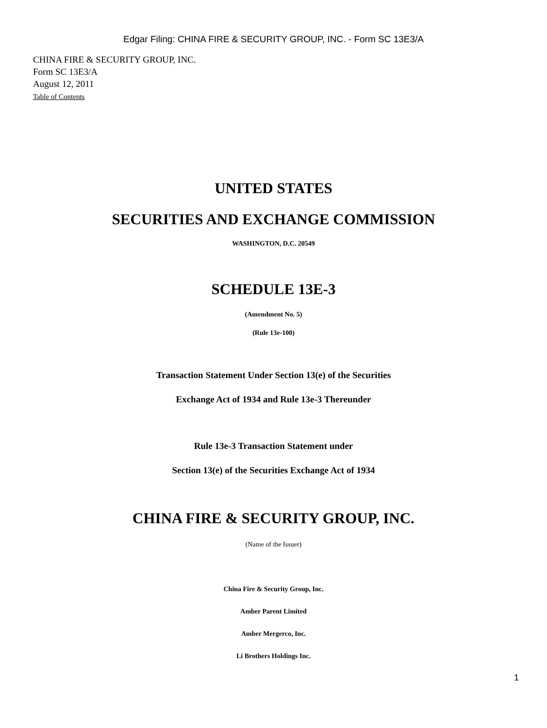Edgar Filing: CHINA FIRE & SECURITY GROUP, INC. - Form SC 13E3/A
CHINA FIRE & SECURITY GROUP, INC.
Form SC 13E3/A
August 12, 2011
Table of Contents
UNITED STATES
SECURITIES AND EXCHANGE COMMISSION
WASHINGTON, D.C. 20549
SCHEDULE 13E-3
(Amendment No. 5)
(Rule 13e-100)
Transaction Statement Under Section 13(e) of the Securities
Exchange Act of 1934 and Rule 13e-3 Thereunder
Rule 13e-3 Transaction Statement under
Section 13(e) of the Securities Exchange Act of 1934
CHINA FIRE & SECURITY GROUP, INC.
(Name of the Issuer)
China Fire & Security Group, Inc.
Amber Parent Limited
Amber Mergerco, Inc.
Li Brothers Holdings Inc.
1